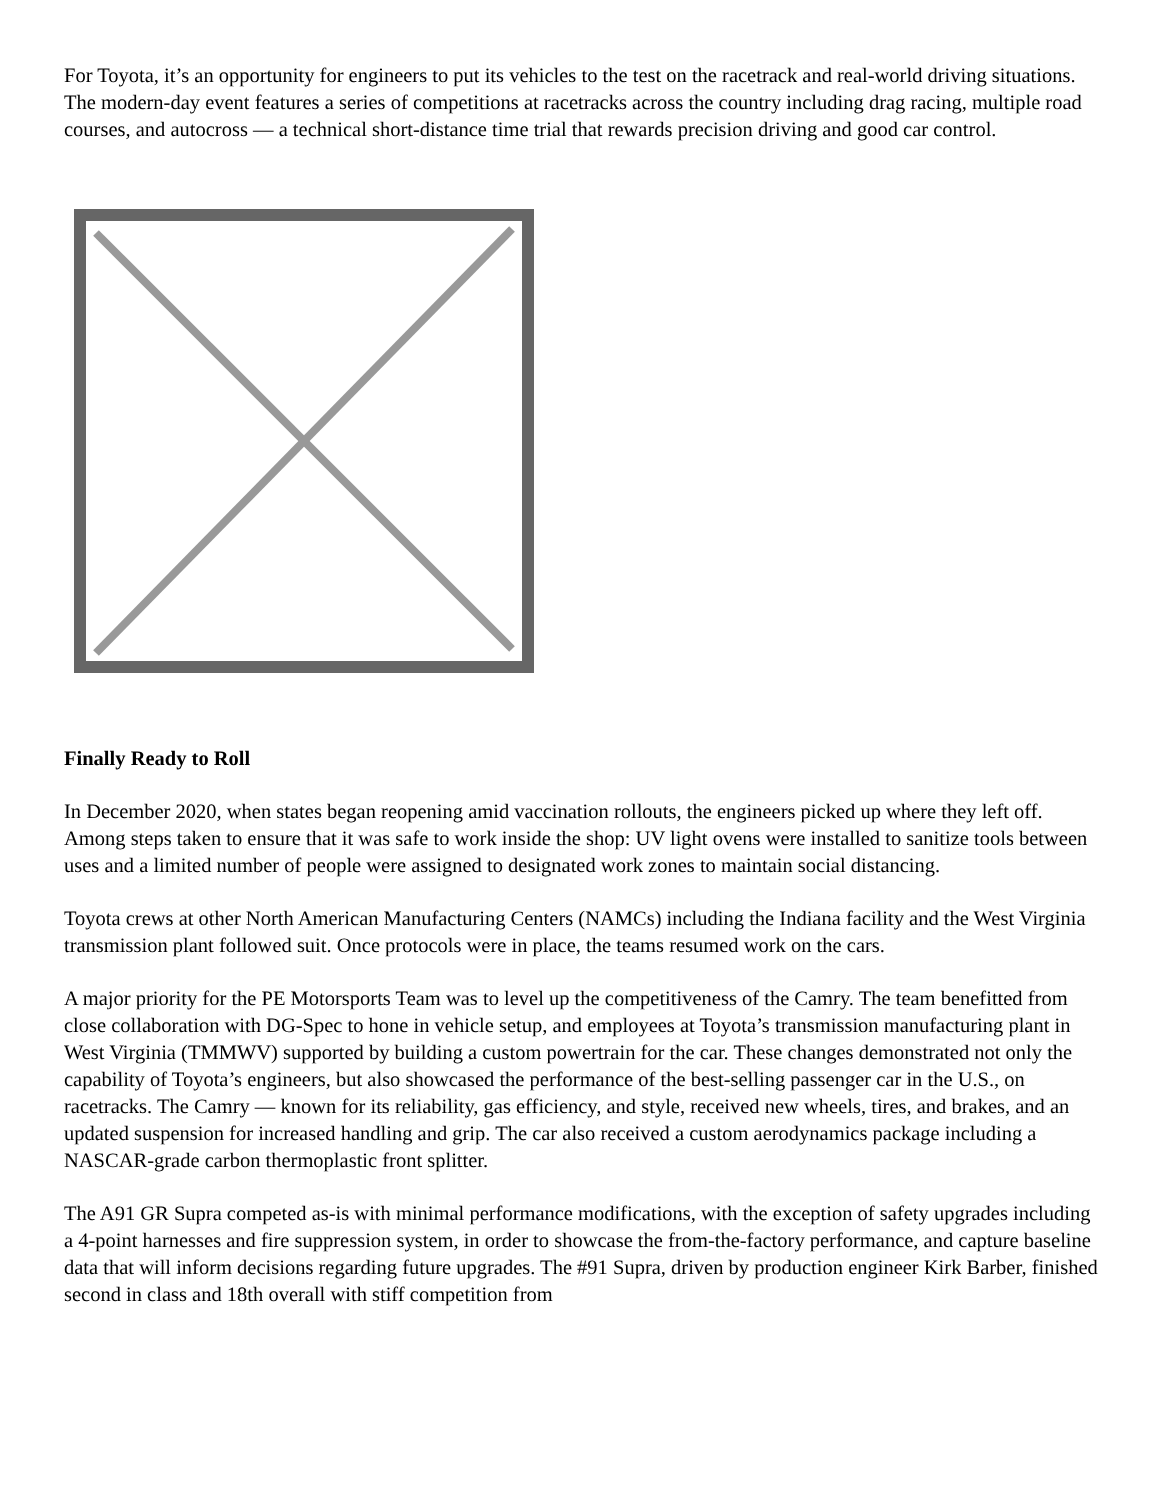For Toyota, it’s an opportunity for engineers to put its vehicles to the test on the racetrack and real-world driving situations. The modern-day event features a series of competitions at racetracks across the country including drag racing, multiple road courses, and autocross — a technical short-distance time trial that rewards precision driving and good car control.
Finally Ready to Roll
In December 2020, when states began reopening amid vaccination rollouts, the engineers picked up where they left off. Among steps taken to ensure that it was safe to work inside the shop: UV light ovens were installed to sanitize tools between uses and a limited number of people were assigned to designated work zones to maintain social distancing.
Toyota crews at other North American Manufacturing Centers (NAMCs) including the Indiana facility and the West Virginia transmission plant followed suit. Once protocols were in place, the teams resumed work on the cars.
A major priority for the PE Motorsports Team was to level up the competitiveness of the Camry. The team benefitted from close collaboration with DG-Spec to hone in vehicle setup, and employees at Toyota’s transmission manufacturing plant in West Virginia (TMMWV) supported by building a custom powertrain for the car. These changes demonstrated not only the capability of Toyota’s engineers, but also showcased the performance of the best-selling passenger car in the U.S., on racetracks. The Camry — known for its reliability, gas efficiency, and style, received new wheels, tires, and brakes, and an updated suspension for increased handling and grip. The car also received a custom aerodynamics package including a NASCAR-grade carbon thermoplastic front splitter.
The A91 GR Supra competed as-is with minimal performance modifications, with the exception of safety upgrades including a 4-point harnesses and fire suppression system, in order to showcase the from-the-factory performance, and capture baseline data that will inform decisions regarding future upgrades. The #91 Supra, driven by production engineer Kirk Barber, finished second in class and 18th overall with stiff competition from